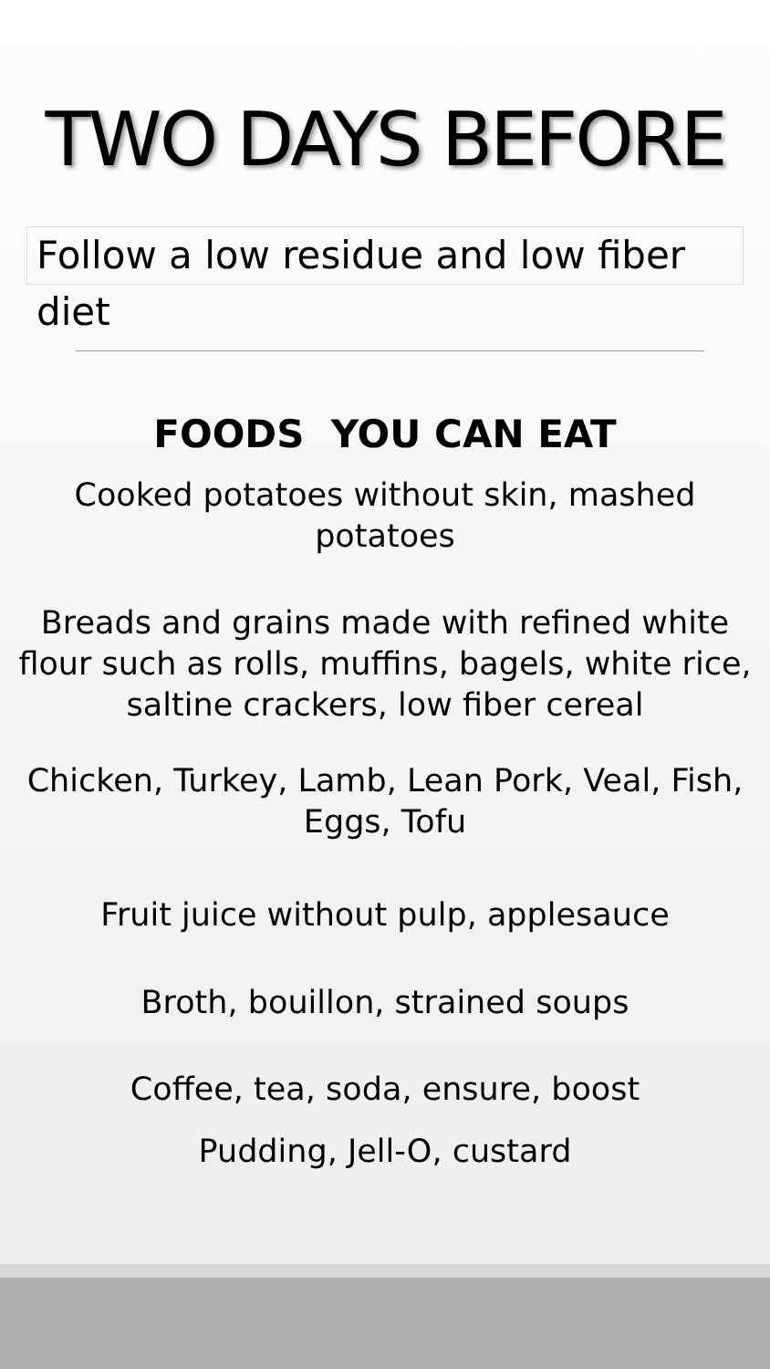TWO DAYS BEFORE
Follow a low residue and low fiber diet
FOODS YOU CAN EAT
Cooked potatoes without skin, mashed potatoes
Breads and grains made with refined white flour such as rolls, muffins, bagels, white rice, saltine crackers, low fiber cereal
Chicken, Turkey, Lamb, Lean Pork, Veal, Fish, Eggs, Tofu
Fruit juice without pulp, applesauce
Broth, bouillon, strained soups
Coffee, tea, soda, ensure, boost
Pudding, Jell-O, custard